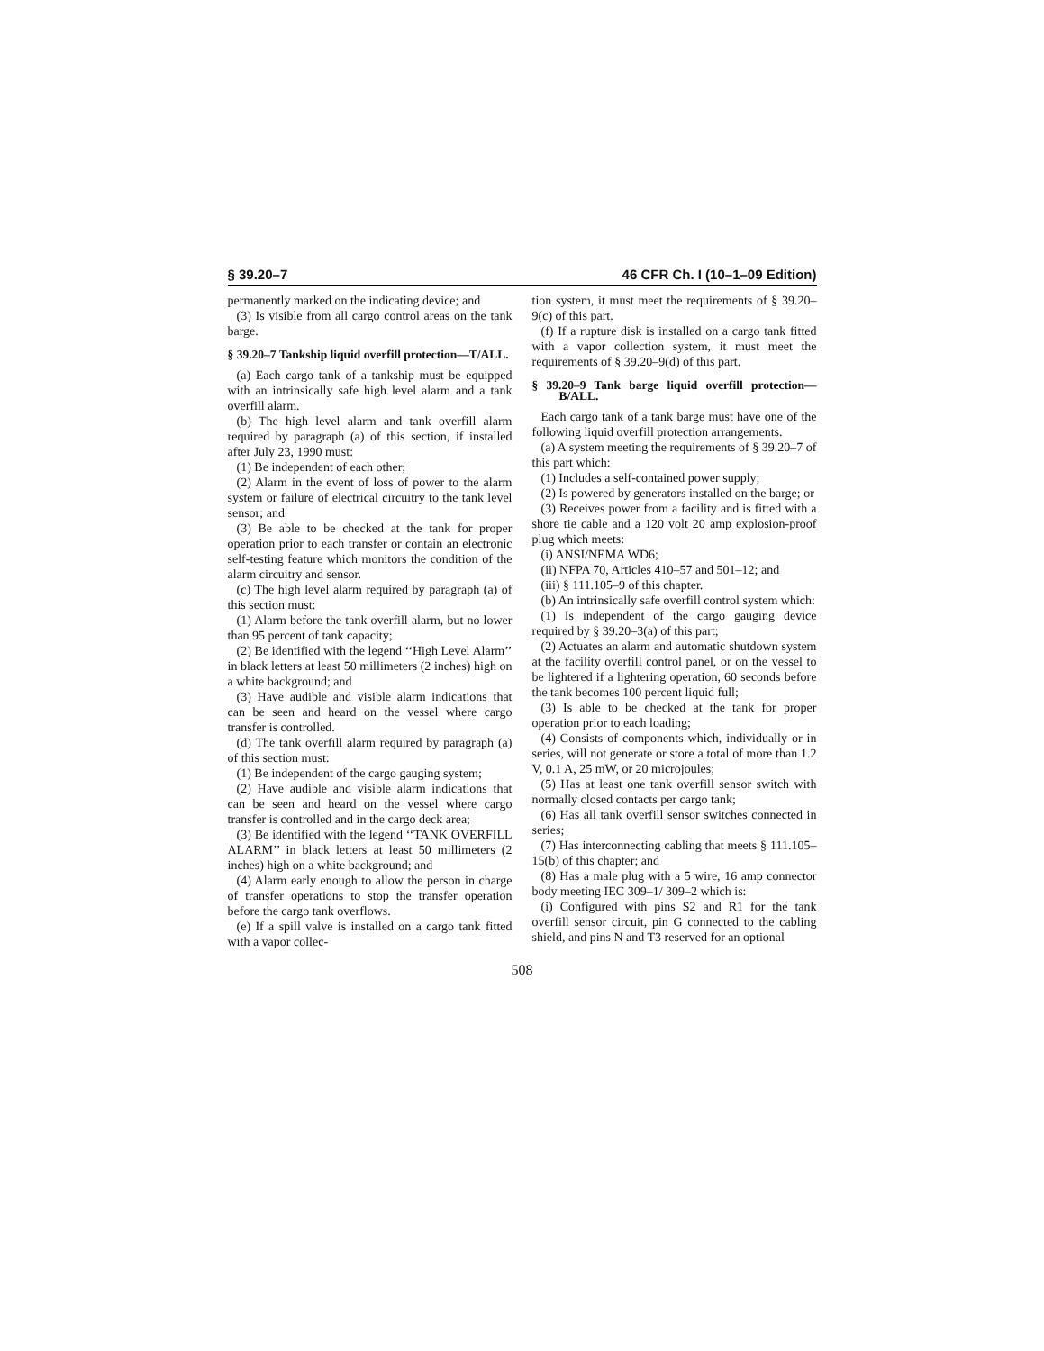§ 39.20–7 46 CFR Ch. I (10–1–09 Edition)
permanently marked on the indicating device; and
(3) Is visible from all cargo control areas on the tank barge.
§ 39.20–7 Tankship liquid overfill protection—T/ALL.
(a) Each cargo tank of a tankship must be equipped with an intrinsically safe high level alarm and a tank overfill alarm.
(b) The high level alarm and tank overfill alarm required by paragraph (a) of this section, if installed after July 23, 1990 must:
(1) Be independent of each other;
(2) Alarm in the event of loss of power to the alarm system or failure of electrical circuitry to the tank level sensor; and
(3) Be able to be checked at the tank for proper operation prior to each transfer or contain an electronic self-testing feature which monitors the condition of the alarm circuitry and sensor.
(c) The high level alarm required by paragraph (a) of this section must:
(1) Alarm before the tank overfill alarm, but no lower than 95 percent of tank capacity;
(2) Be identified with the legend ‘‘High Level Alarm’’ in black letters at least 50 millimeters (2 inches) high on a white background; and
(3) Have audible and visible alarm indications that can be seen and heard on the vessel where cargo transfer is controlled.
(d) The tank overfill alarm required by paragraph (a) of this section must:
(1) Be independent of the cargo gauging system;
(2) Have audible and visible alarm indications that can be seen and heard on the vessel where cargo transfer is controlled and in the cargo deck area;
(3) Be identified with the legend ‘‘TANK OVERFILL ALARM’’ in black letters at least 50 millimeters (2 inches) high on a white background; and
(4) Alarm early enough to allow the person in charge of transfer operations to stop the transfer operation before the cargo tank overflows.
(e) If a spill valve is installed on a cargo tank fitted with a vapor collec-
tion system, it must meet the requirements of § 39.20–9(c) of this part.
(f) If a rupture disk is installed on a cargo tank fitted with a vapor collection system, it must meet the requirements of § 39.20–9(d) of this part.
§ 39.20–9 Tank barge liquid overfill protection—B/ALL.
Each cargo tank of a tank barge must have one of the following liquid overfill protection arrangements.
(a) A system meeting the requirements of § 39.20–7 of this part which:
(1) Includes a self-contained power supply;
(2) Is powered by generators installed on the barge; or
(3) Receives power from a facility and is fitted with a shore tie cable and a 120 volt 20 amp explosion-proof plug which meets:
(i) ANSI/NEMA WD6;
(ii) NFPA 70, Articles 410–57 and 501–12; and
(iii) § 111.105–9 of this chapter.
(b) An intrinsically safe overfill control system which:
(1) Is independent of the cargo gauging device required by § 39.20–3(a) of this part;
(2) Actuates an alarm and automatic shutdown system at the facility overfill control panel, or on the vessel to be lightered if a lightering operation, 60 seconds before the tank becomes 100 percent liquid full;
(3) Is able to be checked at the tank for proper operation prior to each loading;
(4) Consists of components which, individually or in series, will not generate or store a total of more than 1.2 V, 0.1 A, 25 mW, or 20 microjoules;
(5) Has at least one tank overfill sensor switch with normally closed contacts per cargo tank;
(6) Has all tank overfill sensor switches connected in series;
(7) Has interconnecting cabling that meets § 111.105–15(b) of this chapter; and
(8) Has a male plug with a 5 wire, 16 amp connector body meeting IEC 309–1/ 309–2 which is:
(i) Configured with pins S2 and R1 for the tank overfill sensor circuit, pin G connected to the cabling shield, and pins N and T3 reserved for an optional
508